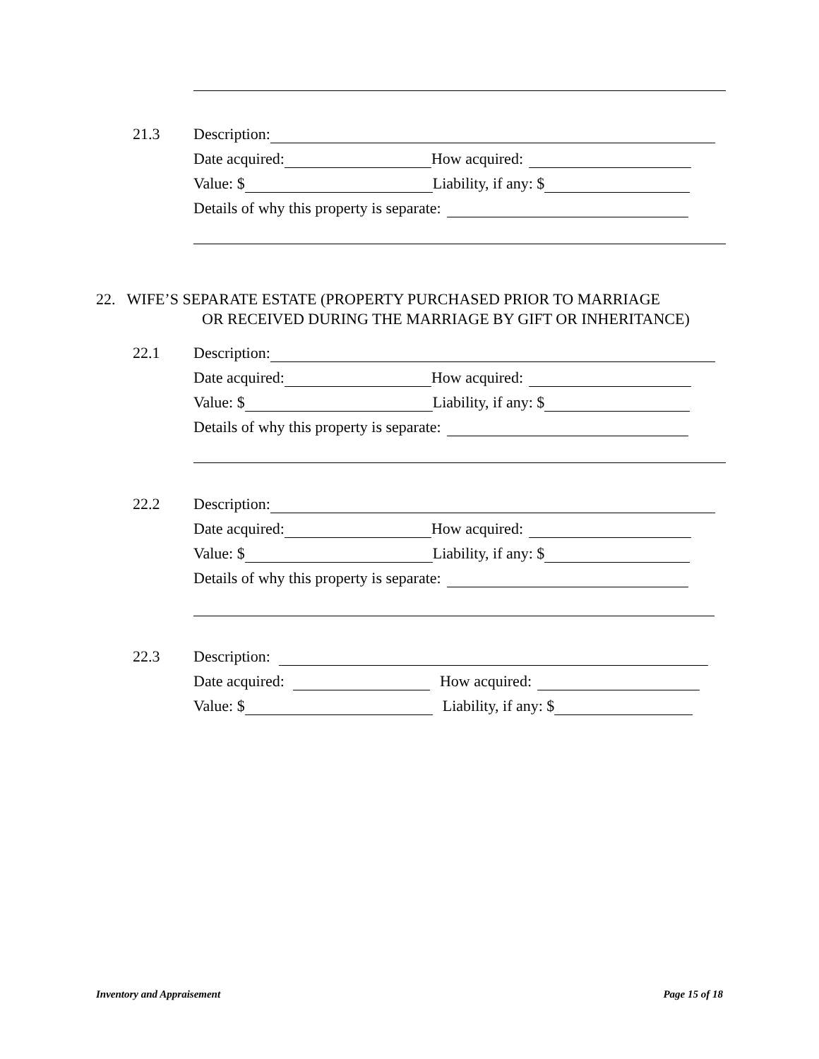21.3 Description:
Date acquired: How acquired:
Value: $ Liability, if any: $
Details of why this property is separate:
22. WIFE’S SEPARATE ESTATE (PROPERTY PURCHASED PRIOR TO MARRIAGE
OR RECEIVED DURING THE MARRIAGE BY GIFT OR INHERITANCE)
22.1 Description:
Date acquired: How acquired:
Value: $ Liability, if any: $
Details of why this property is separate:
22.2 Description:
Date acquired: How acquired:
Value: $ Liability, if any: $
Details of why this property is separate:
22.3 Description:
Date acquired: How acquired:
Value: $ Liability, if any: $
Inventory and Appraisement Page 15 of 18